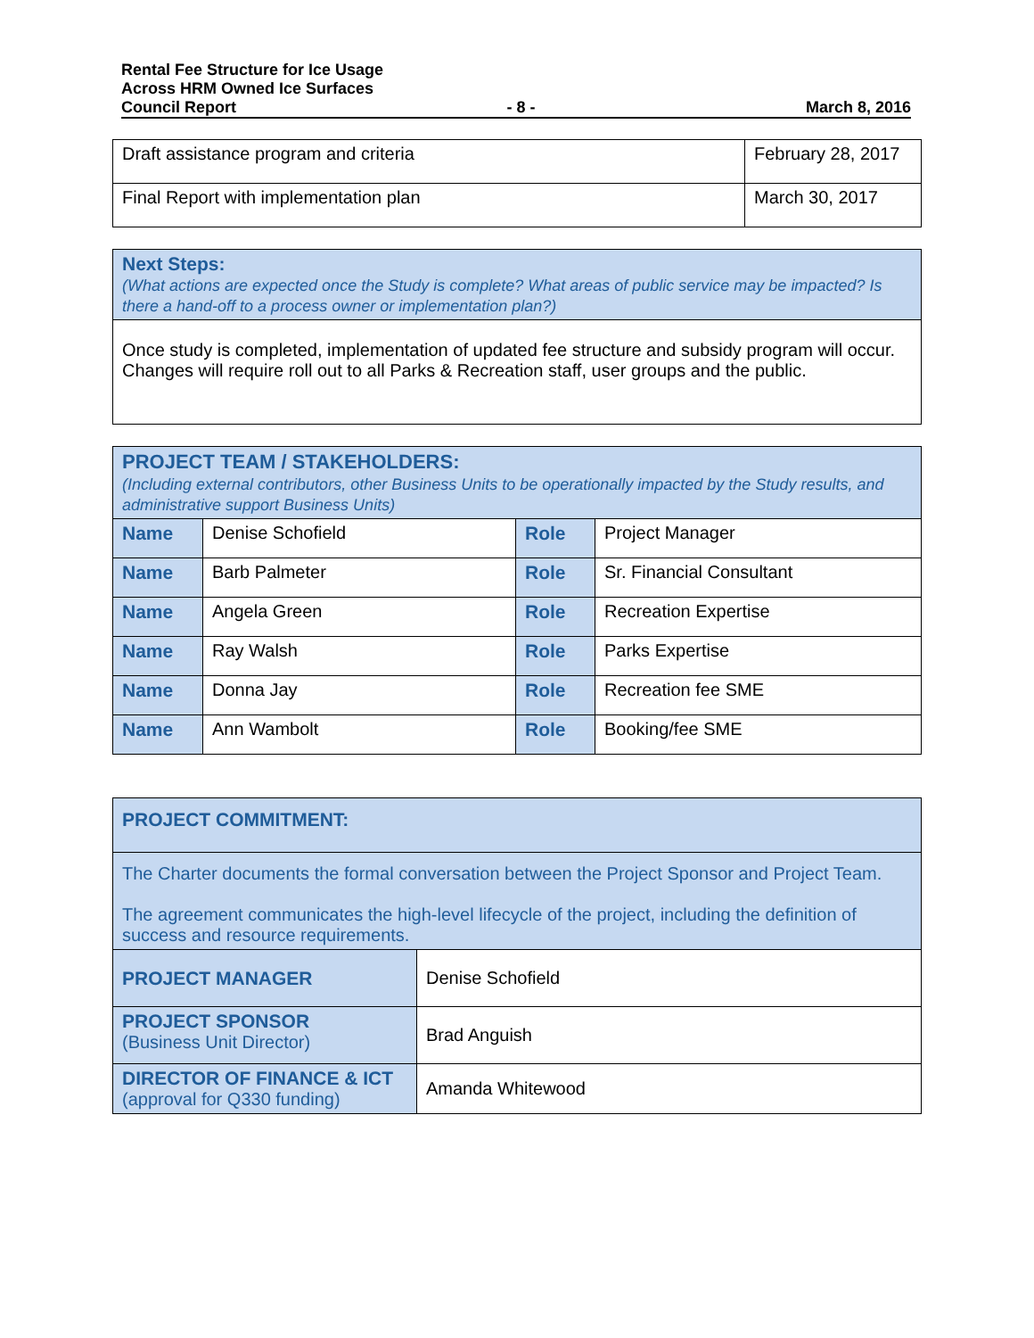Rental Fee Structure for Ice Usage
Across HRM Owned Ice Surfaces
Council Report - 8 - March 8, 2016
| Draft assistance program and criteria | February 28, 2017 |
| Final Report with implementation plan | March 30, 2017 |
| Next Steps: (What actions are expected once the Study is complete? What areas of public service may be impacted? Is there a hand-off to a process owner or implementation plan?) |
| Once study is completed, implementation of updated fee structure and subsidy program will occur. Changes will require roll out to all Parks & Recreation staff, user groups and the public. |
| PROJECT TEAM / STAKEHOLDERS: (Including external contributors, other Business Units to be operationally impacted by the Study results, and administrative support Business Units) | | | |
| Name | Denise Schofield | Role | Project Manager |
| Name | Barb Palmeter | Role | Sr. Financial Consultant |
| Name | Angela Green | Role | Recreation Expertise |
| Name | Ray Walsh | Role | Parks Expertise |
| Name | Donna Jay | Role | Recreation fee SME |
| Name | Ann Wambolt | Role | Booking/fee SME |
| PROJECT COMMITMENT: | |
| The Charter documents the formal conversation between the Project Sponsor and Project Team. The agreement communicates the high-level lifecycle of the project, including the definition of success and resource requirements. | |
| PROJECT MANAGER | Denise Schofield |
| PROJECT SPONSOR (Business Unit Director) | Brad Anguish |
| DIRECTOR OF FINANCE & ICT (approval for Q330 funding) | Amanda Whitewood |